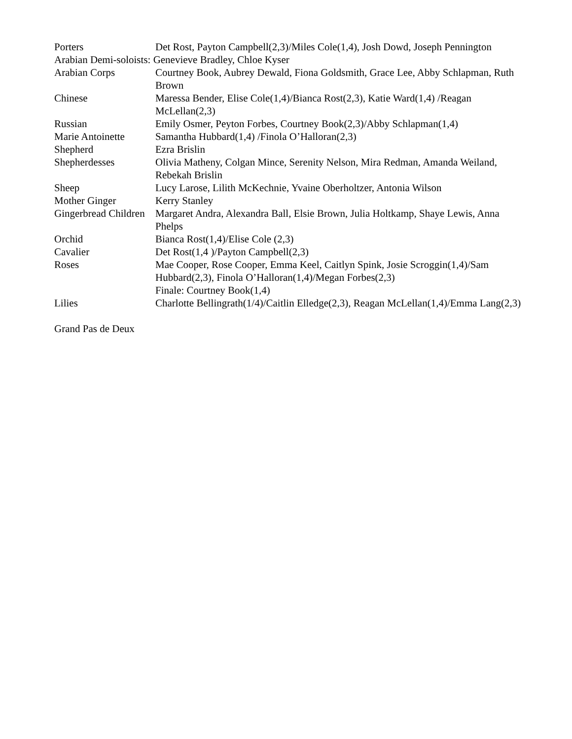| Porters | Det Rost, Payton Campbell(2,3)/Miles Cole(1,4), Josh Dowd, Joseph Pennington |
| Arabian Demi-soloists: Genevieve Bradley, Chloe Kyser | |
| Arabian Corps | Courtney Book, Aubrey Dewald, Fiona Goldsmith, Grace Lee, Abby Schlapman, Ruth Brown |
| Chinese | Maressa Bender, Elise Cole(1,4)/Bianca Rost(2,3), Katie Ward(1,4) /Reagan McLellan(2,3) |
| Russian | Emily Osmer, Peyton Forbes, Courtney Book(2,3)/Abby Schlapman(1,4) |
| Marie Antoinette | Samantha Hubbard(1,4) /Finola O’Halloran(2,3) |
| Shepherd | Ezra Brislin |
| Shepherdesses | Olivia Matheny, Colgan Mince, Serenity Nelson, Mira Redman, Amanda Weiland, Rebekah Brislin |
| Sheep | Lucy Larose, Lilith McKechnie, Yvaine Oberholtzer, Antonia Wilson |
| Mother Ginger | Kerry Stanley |
| Gingerbread Children | Margaret Andra, Alexandra Ball, Elsie Brown, Julia Holtkamp, Shaye Lewis, Anna Phelps |
| Orchid | Bianca Rost(1,4)/Elise Cole (2,3) |
| Cavalier | Det Rost(1,4 )/Payton Campbell(2,3) |
| Roses | Mae Cooper, Rose Cooper, Emma Keel, Caitlyn Spink, Josie Scroggin(1,4)/Sam Hubbard(2,3), Finola O’Halloran(1,4)/Megan Forbes(2,3) Finale: Courtney Book(1,4) |
| Lilies | Charlotte Bellingrath(1/4)/Caitlin Elledge(2,3), Reagan McLellan(1,4)/Emma Lang(2,3) |
Grand Pas de Deux